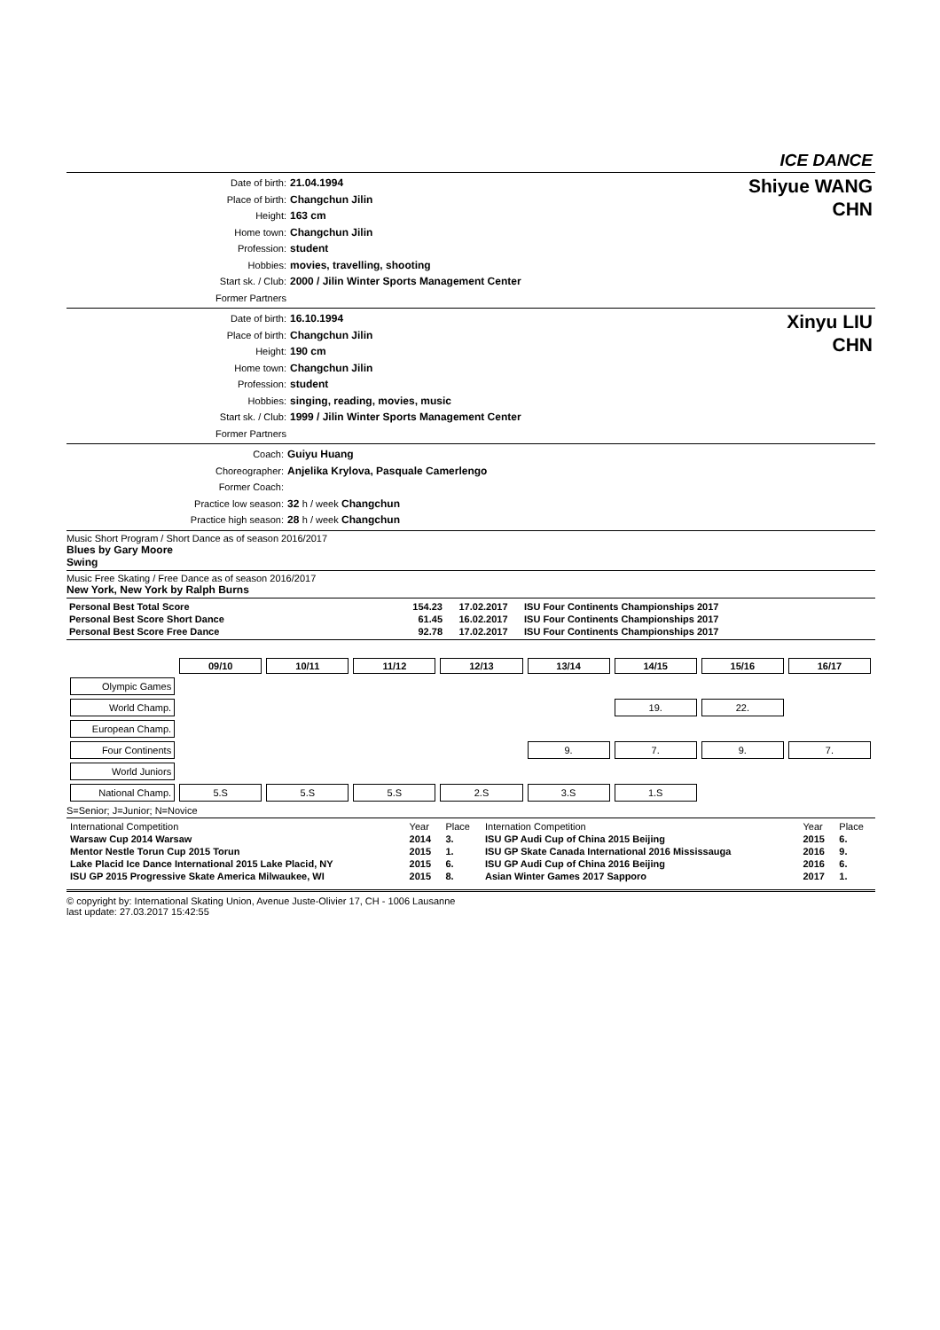ICE DANCE
Date of birth: 21.04.1994
Place of birth: Changchun Jilin
Height: 163 cm
Home town: Changchun Jilin
Profession: student
Hobbies: movies, travelling, shooting
Start sk. / Club: 2000 / Jilin Winter Sports Management Center
Former Partners
Shiyue WANG
CHN
Date of birth: 16.10.1994
Place of birth: Changchun Jilin
Height: 190 cm
Home town: Changchun Jilin
Profession: student
Hobbies: singing, reading, movies, music
Start sk. / Club: 1999 / Jilin Winter Sports Management Center
Former Partners
Xinyu LIU
CHN
Coach: Guiyu Huang
Choreographer: Anjelika Krylova, Pasquale Camerlengo
Former Coach:
Practice low season: 32 h / week Changchun
Practice high season: 28 h / week Changchun
Music Short Program / Short Dance as of season 2016/2017
Blues by Gary Moore
Swing
Music Free Skating / Free Dance as of season 2016/2017
New York, New York by Ralph Burns
| Personal Best Total Score | 154.23 | 17.02.2017 | ISU Four Continents Championships 2017 |
| Personal Best Score Short Dance | 61.45 | 16.02.2017 | ISU Four Continents Championships 2017 |
| Personal Best Score Free Dance | 92.78 | 17.02.2017 | ISU Four Continents Championships 2017 |
| | 09/10 | 10/11 | 11/12 | 12/13 | 13/14 | 14/15 | 15/16 | 16/17 |
| Olympic Games | | | | | | | | |
| World Champ. | | | | | | 19. | 22. | |
| European Champ. | | | | | | | | |
| Four Continents | | | | | 9. | 7. | 9. | 7. |
| World Juniors | | | | | | | | |
| National Champ. | 5.S | 5.S | 5.S | 2.S | 3.S | 1.S | | |
S=Senior; J=Junior; N=Novice
| International Competition | Year | Place | Internation Competition | Year | Place |
| Warsaw Cup 2014 Warsaw | 2014 | 3. | ISU GP Audi Cup of China 2015 Beijing | 2015 | 6. |
| Mentor Nestle Torun Cup 2015 Torun | 2015 | 1. | ISU GP Skate Canada International 2016 Mississauga | 2016 | 9. |
| Lake Placid Ice Dance International 2015 Lake Placid, NY | 2015 | 6. | ISU GP Audi Cup of China 2016 Beijing | 2016 | 6. |
| ISU GP 2015 Progressive Skate America Milwaukee, WI | 2015 | 8. | Asian Winter Games 2017 Sapporo | 2017 | 1. |
© copyright by: International Skating Union, Avenue Juste-Olivier 17, CH - 1006 Lausanne
last update: 27.03.2017 15:42:55